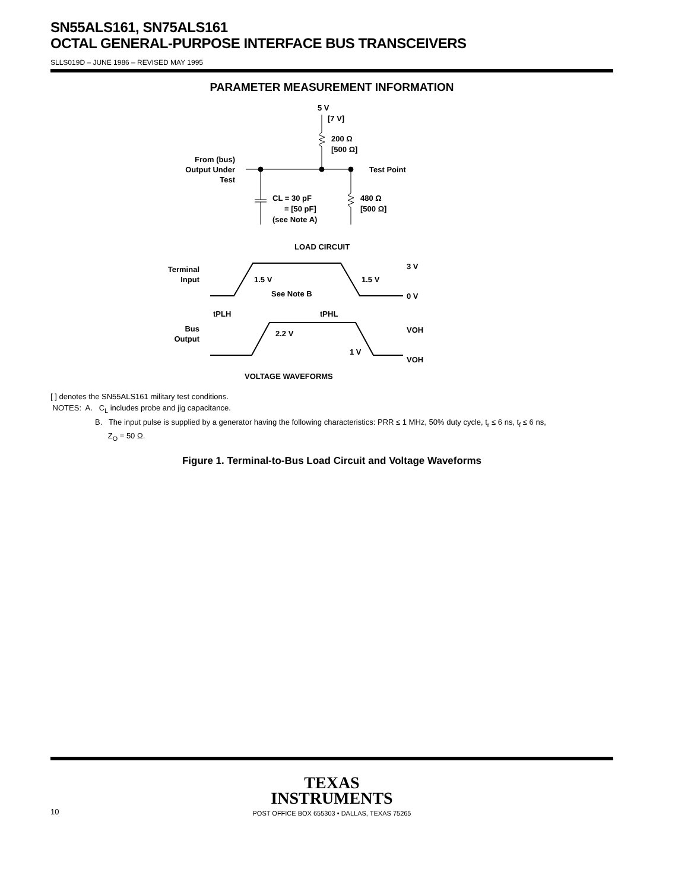SN55ALS161, SN75ALS161
OCTAL GENERAL-PURPOSE INTERFACE BUS TRANSCEIVERS
SLLS019D – JUNE 1986 – REVISED MAY 1995
PARAMETER MEASUREMENT INFORMATION
5 V
[7 V]
200 Ω
[500 Ω]
From (bus)
Output Under
Test
Test Point
CL = 30 pF
= [50 pF]
(see Note A)
480 Ω
[500 Ω]
LOAD CIRCUIT
Terminal
Input
1.5 V
1.5 V
See Note B
3 V
0 V
tPLH
tPHL
Bus
Output
2.2 V
1 V
VOH
VOH
VOLTAGE WAVEFORMS
[ ] denotes the SN55ALS161 military test conditions.
NOTES: A. C<sub>L</sub> includes probe and jig capacitance.
B. The input pulse is supplied by a generator having the following characteristics: PRR ≤ 1 MHz, 50% duty cycle, t<sub>r</sub> ≤ 6 ns, t<sub>f</sub> ≤ 6 ns,
Z<sub>O</sub> = 50 Ω.
Figure 1. Terminal-to-Bus Load Circuit and Voltage Waveforms
TEXAS
INSTRUMENTS
10 POST OFFICE BOX 655303 • DALLAS, TEXAS 75265